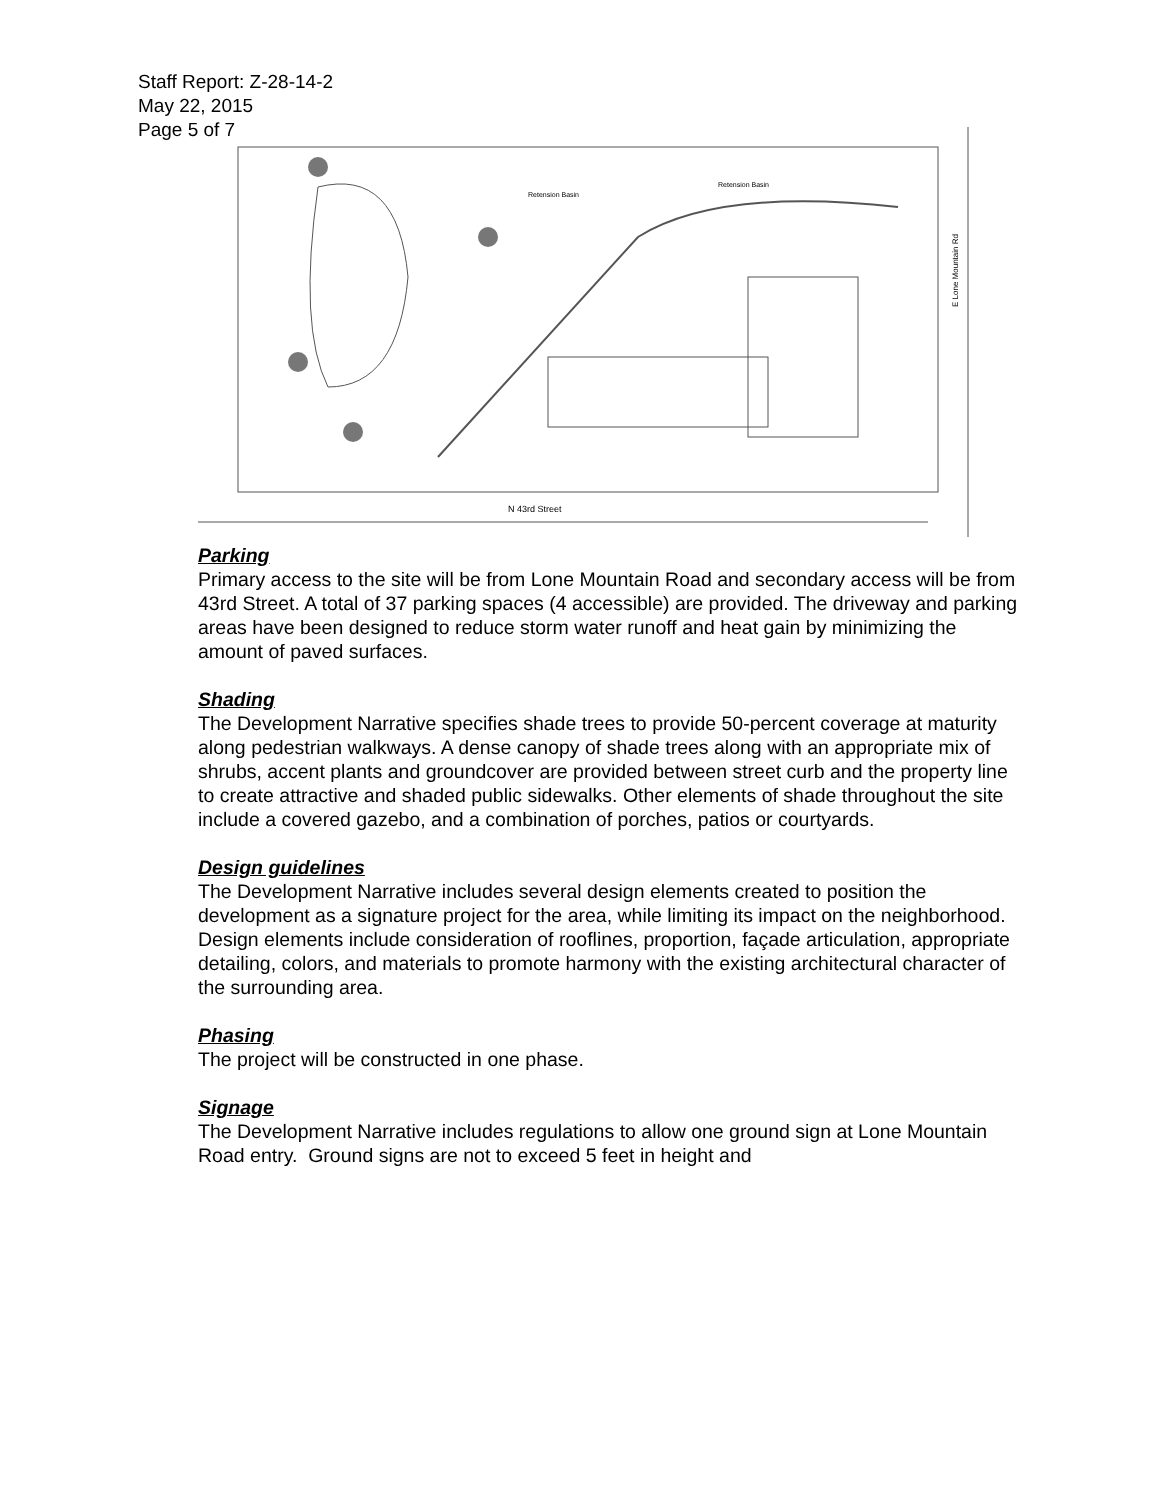Staff Report: Z-28-14-2
May 22, 2015
Page 5 of 7
N 43rd Street
Retension Basin
Retension Basin
E Lone Mountain Rd
Parking
Primary access to the site will be from Lone Mountain Road and secondary access will be from 43rd Street. A total of 37 parking spaces (4 accessible) are provided. The driveway and parking areas have been designed to reduce storm water runoff and heat gain by minimizing the amount of paved surfaces.
Shading
The Development Narrative specifies shade trees to provide 50-percent coverage at maturity along pedestrian walkways. A dense canopy of shade trees along with an appropriate mix of shrubs, accent plants and groundcover are provided between street curb and the property line to create attractive and shaded public sidewalks. Other elements of shade throughout the site include a covered gazebo, and a combination of porches, patios or courtyards.
Design guidelines
The Development Narrative includes several design elements created to position the development as a signature project for the area, while limiting its impact on the neighborhood. Design elements include consideration of rooflines, proportion, façade articulation, appropriate detailing, colors, and materials to promote harmony with the existing architectural character of the surrounding area.
Phasing
The project will be constructed in one phase.
Signage
The Development Narrative includes regulations to allow one ground sign at Lone Mountain Road entry. Ground signs are not to exceed 5 feet in height and